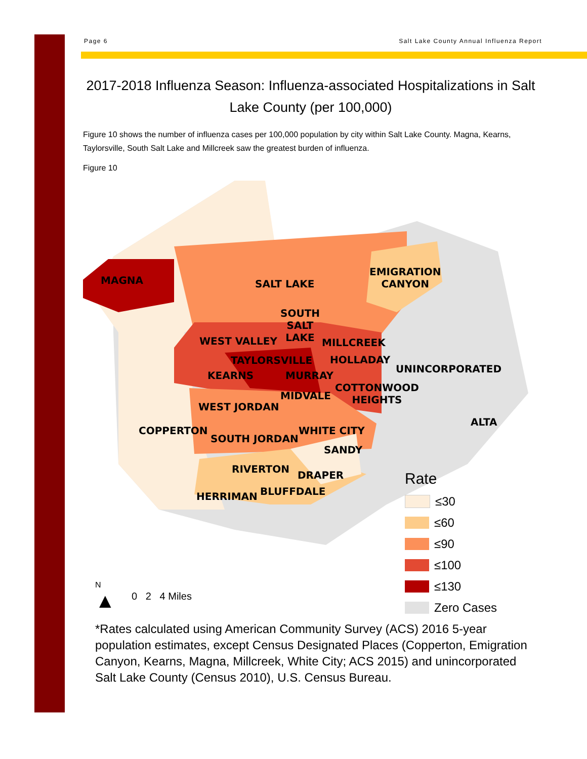Page 6 Salt Lake County Annual Influenza Report
2017-2018 Influenza Season: Influenza-associated Hospitalizations in Salt Lake County (per 100,000)
Figure 10 shows the number of influenza cases per 100,000 population by city within Salt Lake County. Magna, Kearns, Taylorsville, South Salt Lake and Millcreek saw the greatest burden of influenza.
Figure 10
MAGNA SALT LAKE
EMIGRATION
CANYON
SOUTH
SALT
LAKE
WEST VALLEY MILLCREEK
TAYLORSVILLE HOLLADAY
UNINCORPORATED
KEARNS MURRAY
COTTONWOOD
HEIGHTS
MIDVALE
WEST JORDAN
ALTA
COPPERTON WHITE CITY
SOUTH JORDAN
SANDY
RIVERTON
DRAPER
BLUFFDALE
HERRIMAN
Rate
≤30
≤60
≤90
≤100
≤130
Zero Cases
N
▲
0 2 4 Miles
*Rates calculated using American Community Survey (ACS) 2016 5-year population estimates, except Census Designated Places (Copperton, Emigration Canyon, Kearns, Magna, Millcreek, White City; ACS 2015) and unincorporated Salt Lake County (Census 2010), U.S. Census Bureau.